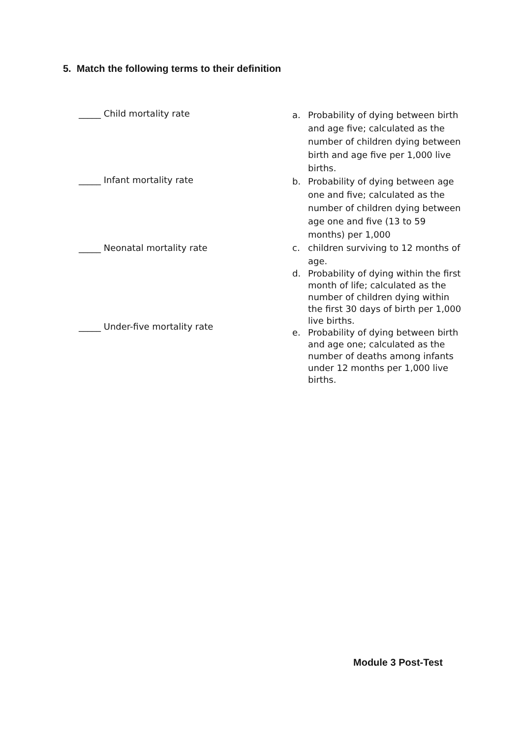5. Match the following terms to their definition
_____ Child mortality rate
_____ Infant mortality rate
_____ Neonatal mortality rate
_____ Under-five mortality rate
a. Probability of dying between birth and age five; calculated as the number of children dying between birth and age five per 1,000 live births.
b. Probability of dying between age one and five; calculated as the number of children dying between age one and five (13 to 59 months) per 1,000
c. children surviving to 12 months of age.
d. Probability of dying within the first month of life; calculated as the number of children dying within the first 30 days of birth per 1,000 live births.
e. Probability of dying between birth and age one; calculated as the number of deaths among infants under 12 months per 1,000 live births.
Module 3 Post-Test